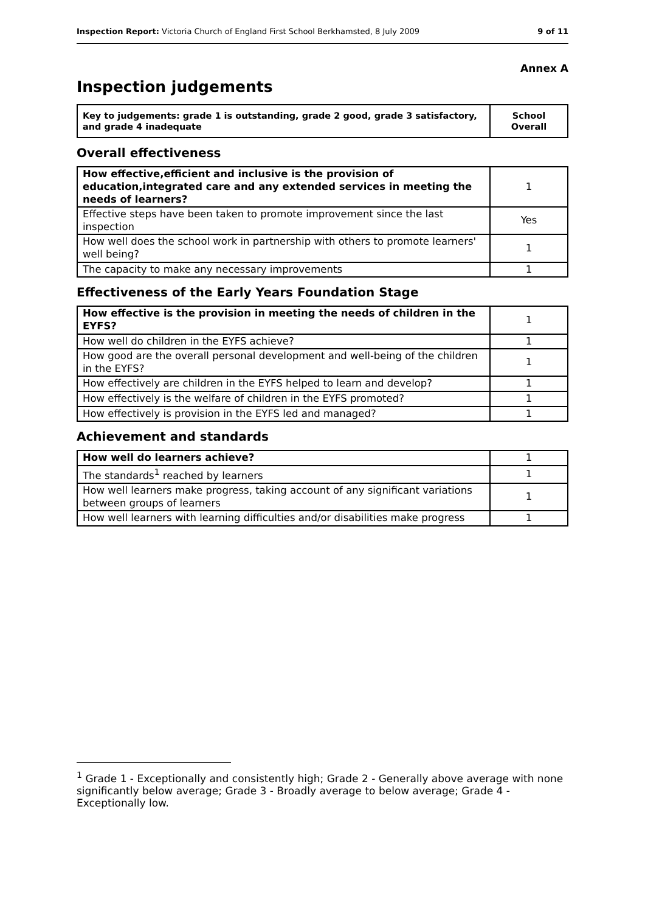Inspection Report: Victoria Church of England First School Berkhamsted, 8 July 2009 9 of 11
Annex A
Inspection judgements
| Key to judgements: grade 1 is outstanding, grade 2 good, grade 3 satisfactory, and grade 4 inadequate | School Overall |
Overall effectiveness
| How effective,efficient and inclusive is the provision of education,integrated care and any extended services in meeting the needs of learners? | 1 |
| Effective steps have been taken to promote improvement since the last inspection | Yes |
| How well does the school work in partnership with others to promote learners' well being? | 1 |
| The capacity to make any necessary improvements | 1 |
Effectiveness of the Early Years Foundation Stage
| How effective is the provision in meeting the needs of children in the EYFS? | 1 |
| How well do children in the EYFS achieve? | 1 |
| How good are the overall personal development and well-being of the children in the EYFS? | 1 |
| How effectively are children in the EYFS helped to learn and develop? | 1 |
| How effectively is the welfare of children in the EYFS promoted? | 1 |
| How effectively is provision in the EYFS led and managed? | 1 |
Achievement and standards
| How well do learners achieve? | 1 |
| The standards<sup>1</sup> reached by learners | 1 |
| How well learners make progress, taking account of any significant variations between groups of learners | 1 |
| How well learners with learning difficulties and/or disabilities make progress | 1 |
<sup>1</sup> Grade 1 - Exceptionally and consistently high; Grade 2 - Generally above average with none significantly below average; Grade 3 - Broadly average to below average; Grade 4 - Exceptionally low.